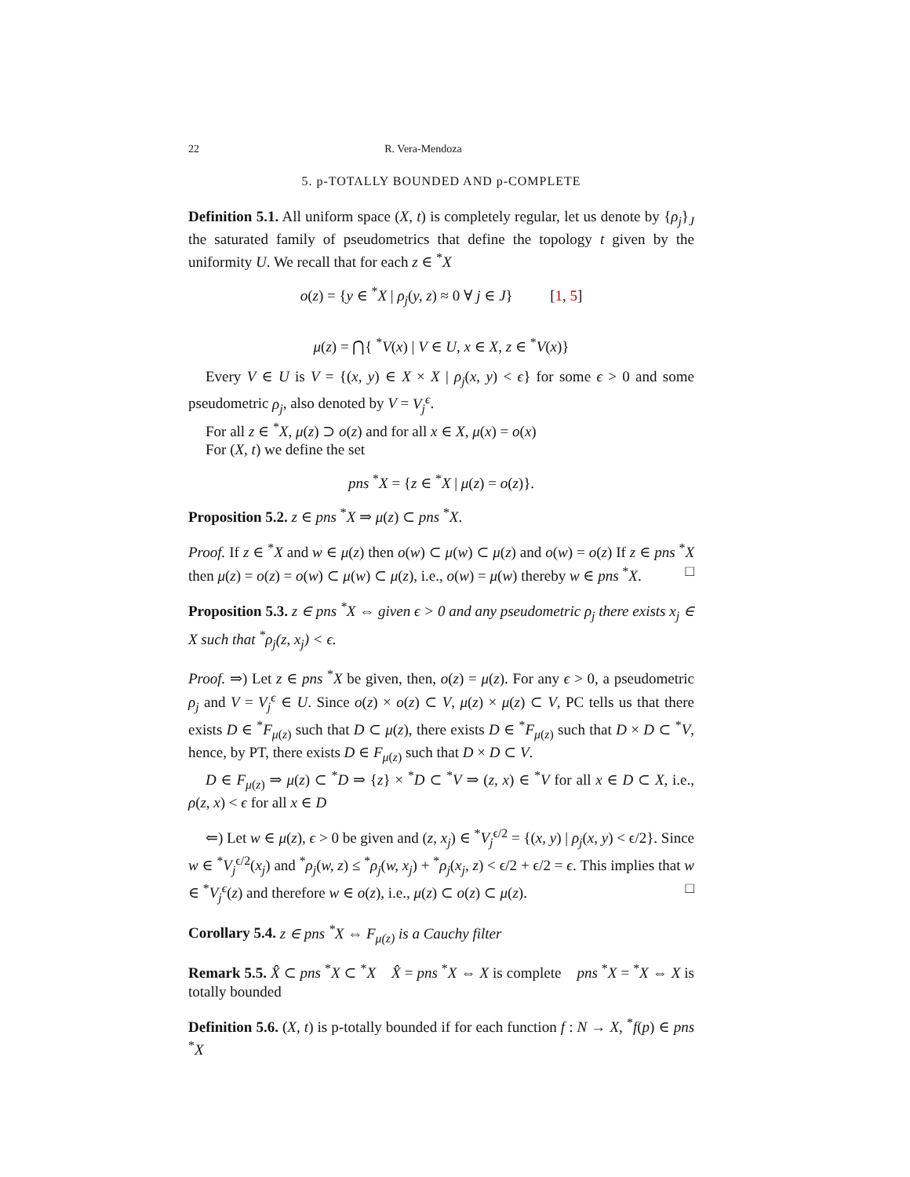22 R. Vera-Mendoza
5. p-TOTALLY BOUNDED AND p-COMPLETE
Definition 5.1. All uniform space (X, t) is completely regular, let us denote by {ρ<sub>j</sub>}<sub>J</sub> the saturated family of pseudometrics that define the topology t given by the uniformity U. We recall that for each z ∈ <sup>*</sup>X
o(z) = {y ∈ <sup>*</sup>X | ρ<sub>j</sub>(y, z) ≈ 0 ∀ j ∈ J} [1, 5]
μ(z) = ⋂{ <sup>*</sup>V(x) | V ∈ U, x ∈ X, z ∈ <sup>*</sup>V(x)}
Every V ∈ U is V = {(x, y) ∈ X × X | ρ<sub>j</sub>(x, y) < ϵ} for some ϵ > 0 and some pseudometric ρ<sub>j</sub>, also denoted by V = V<sub>j</sub><sup>ϵ</sup>.
For all z ∈ <sup>*</sup>X, μ(z) ⊃ o(z) and for all x ∈ X, μ(x) = o(x)
For (X, t) we define the set
pns <sup>*</sup>X = {z ∈ <sup>*</sup>X | μ(z) = o(z)}.
Proposition 5.2. z ∈ pns <sup>*</sup>X ⇒ μ(z) ⊂ pns <sup>*</sup>X.
Proof. If z ∈ <sup>*</sup>X and w ∈ μ(z) then o(w) ⊂ μ(w) ⊂ μ(z) and o(w) = o(z) If z ∈ pns <sup>*</sup>X then μ(z) = o(z) = o(w) ⊂ μ(w) ⊂ μ(z), i.e., o(w) = μ(w) thereby w ∈ pns <sup>*</sup>X. □
Proposition 5.3. z ∈ pns <sup>*</sup>X ⇔ given ϵ > 0 and any pseudometric ρ<sub>j</sub> there exists x<sub>j</sub> ∈ X such that <sup>*</sup>ρ<sub>j</sub>(z, x<sub>j</sub>) < ϵ.
Proof. ⇒) Let z ∈ pns <sup>*</sup>X be given, then, o(z) = μ(z). For any ϵ > 0, a pseudometric ρ<sub>j</sub> and V = V<sub>j</sub><sup>ϵ</sup> ∈ U. Since o(z) × o(z) ⊂ V, μ(z) × μ(z) ⊂ V, PC tells us that there exists D ∈ <sup>*</sup>F<sub>μ(z)</sub> such that D ⊂ μ(z), there exists D ∈ <sup>*</sup>F<sub>μ(z)</sub> such that D × D ⊂ <sup>*</sup>V, hence, by PT, there exists D ∈ F<sub>μ(z)</sub> such that D × D ⊂ V.
D ∈ F<sub>μ(z)</sub> ⇒ μ(z) ⊂ <sup>*</sup>D ⇒ {z} × <sup>*</sup>D ⊂ <sup>*</sup>V ⇒ (z, x) ∈ <sup>*</sup>V for all x ∈ D ⊂ X, i.e., ρ(z, x) < ϵ for all x ∈ D
⇐) Let w ∈ μ(z), ϵ > 0 be given and (z, x<sub>j</sub>) ∈ <sup>*</sup>V<sub>j</sub><sup>ϵ/2</sup> = {(x, y) | ρ<sub>j</sub>(x, y) < ϵ/2}. Since w ∈ <sup>*</sup>V<sub>j</sub><sup>ϵ/2</sup>(x<sub>j</sub>) and <sup>*</sup>ρ<sub>j</sub>(w, z) ≤ <sup>*</sup>ρ<sub>j</sub>(w, x<sub>j</sub>) + <sup>*</sup>ρ<sub>j</sub>(x<sub>j</sub>, z) < ϵ/2 + ϵ/2 = ϵ. This implies that w ∈ <sup>*</sup>V<sub>j</sub><sup>ϵ</sup>(z) and therefore w ∈ o(z), i.e., μ(z) ⊂ o(z) ⊂ μ(z). □
Corollary 5.4. z ∈ pns <sup>*</sup>X ⇔ F<sub>μ(z)</sub> is a Cauchy filter
Remark 5.5. X̂ ⊂ pns <sup>*</sup>X ⊂ <sup>*</sup>X X̂ = pns <sup>*</sup>X ⇔ X is complete pns <sup>*</sup>X = <sup>*</sup>X ⇔ X is totally bounded
Definition 5.6. (X, t) is p-totally bounded if for each function f : N → X, <sup>*</sup>f(p) ∈ pns <sup>*</sup>X